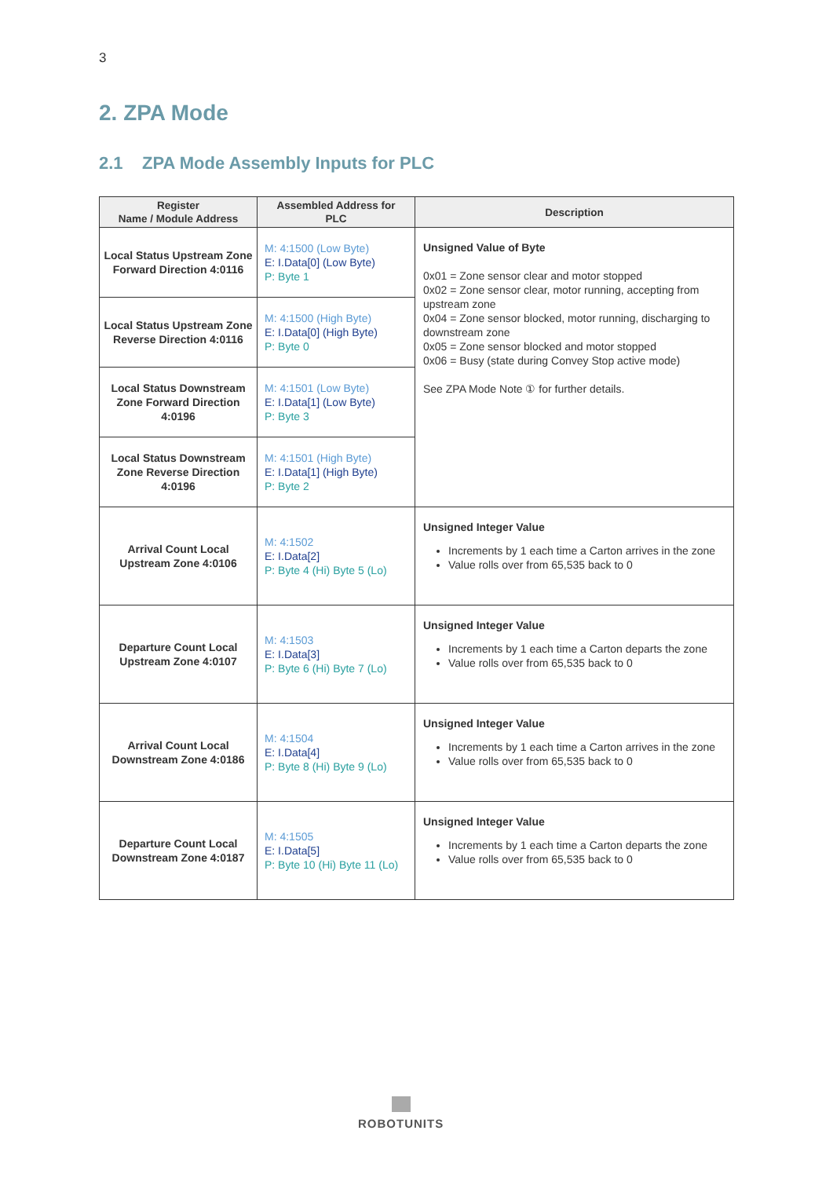3
2. ZPA Mode
2.1 ZPA Mode Assembly Inputs for PLC
| Register Name / Module Address | Assembled Address for PLC | Description |
| --- | --- | --- |
| Local Status Upstream Zone Forward Direction 4:0116 | M: 4:1500 (Low Byte) E: I.Data[0] (Low Byte) P: Byte 1 | Unsigned Value of Byte 0x01 = Zone sensor clear and motor stopped 0x02 = Zone sensor clear, motor running, accepting from upstream zone 0x04 = Zone sensor blocked, motor running, discharging to downstream zone 0x05 = Zone sensor blocked and motor stopped 0x06 = Busy (state during Convey Stop active mode) See ZPA Mode Note ① for further details. |
| Local Status Upstream Zone Reverse Direction 4:0116 | M: 4:1500 (High Byte) E: I.Data[0] (High Byte) P: Byte 0 | |
| Local Status Downstream Zone Forward Direction 4:0196 | M: 4:1501 (Low Byte) E: I.Data[1] (Low Byte) P: Byte 3 | |
| Local Status Downstream Zone Reverse Direction 4:0196 | M: 4:1501 (High Byte) E: I.Data[1] (High Byte) P: Byte 2 | |
| Arrival Count Local Upstream Zone 4:0106 | M: 4:1502 E: I.Data[2] P: Byte 4 (Hi) Byte 5 (Lo) | Unsigned Integer Value Increments by 1 each time a Carton arrives in the zone Value rolls over from 65,535 back to 0 |
| Departure Count Local Upstream Zone 4:0107 | M: 4:1503 E: I.Data[3] P: Byte 6 (Hi) Byte 7 (Lo) | Unsigned Integer Value Increments by 1 each time a Carton departs the zone Value rolls over from 65,535 back to 0 |
| Arrival Count Local Downstream Zone 4:0186 | M: 4:1504 E: I.Data[4] P: Byte 8 (Hi) Byte 9 (Lo) | Unsigned Integer Value Increments by 1 each time a Carton arrives in the zone Value rolls over from 65,535 back to 0 |
| Departure Count Local Downstream Zone 4:0187 | M: 4:1505 E: I.Data[5] P: Byte 10 (Hi) Byte 11 (Lo) | Unsigned Integer Value Increments by 1 each time a Carton departs the zone Value rolls over from 65,535 back to 0 |
ROBOTUNITS